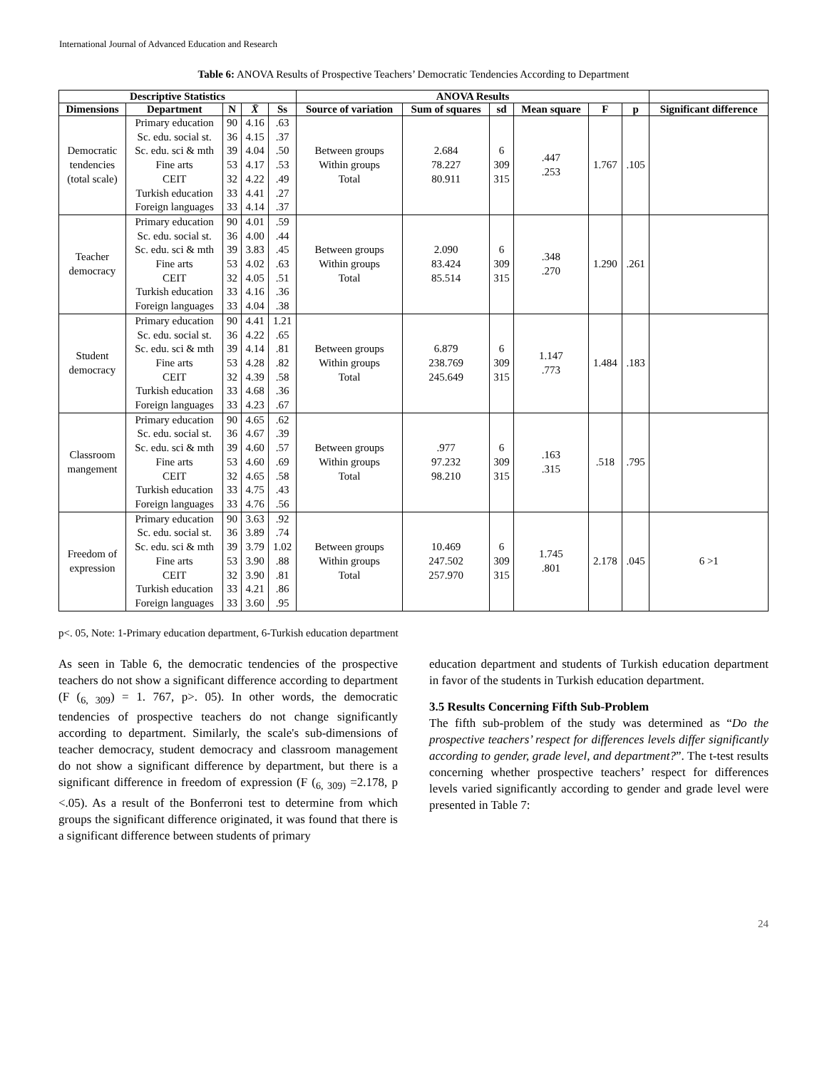International Journal of Advanced Education and Research
Table 6: ANOVA Results of Prospective Teachers’ Democratic Tendencies According to Department
| Descriptive Statistics | | | | | ANOVA Results | | | | | | |
| --- | --- | --- | --- | --- | --- | --- | --- | --- | --- | --- | --- |
| Dimensions | Department | N | X̄ | Ss | Source of variation | Sum of squares | sd | Mean square | F | p | Significant difference |
| Democratic tendencies (total scale) | Primary education Sc. edu. social st. Sc. edu. sci & mth Fine arts CEIT Turkish education Foreign languages | 90 36 39 53 32 33 33 | 4.16 4.15 4.04 4.17 4.22 4.41 4.14 | .63 .37 .50 .53 .49 .27 .37 | Between groups Within groups Total | 2.684 78.227 80.911 | 6 309 315 | .447 .253 | 1.767 | .105 | |
| Teacher democracy | Primary education Sc. edu. social st. Sc. edu. sci & mth Fine arts CEIT Turkish education Foreign languages | 90 36 39 53 32 33 33 | 4.01 4.00 3.83 4.02 4.05 4.16 4.04 | .59 .44 .45 .63 .51 .36 .38 | Between groups Within groups Total | 2.090 83.424 85.514 | 6 309 315 | .348 .270 | 1.290 | .261 | |
| Student democracy | Primary education Sc. edu. social st. Sc. edu. sci & mth Fine arts CEIT Turkish education Foreign languages | 90 36 39 53 32 33 33 | 4.41 4.22 4.14 4.28 4.39 4.68 4.23 | 1.21 .65 .81 .82 .58 .36 .67 | Between groups Within groups Total | 6.879 238.769 245.649 | 6 309 315 | 1.147 .773 | 1.484 | .183 | |
| Classroom mangement | Primary education Sc. edu. social st. Sc. edu. sci & mth Fine arts CEIT Turkish education Foreign languages | 90 36 39 53 32 33 33 | 4.65 4.67 4.60 4.60 4.65 4.75 4.76 | .62 .39 .57 .69 .58 .43 .56 | Between groups Within groups Total | .977 97.232 98.210 | 6 309 315 | .163 .315 | .518 | .795 | |
| Freedom of expression | Primary education Sc. edu. social st. Sc. edu. sci & mth Fine arts CEIT Turkish education Foreign languages | 90 36 39 53 32 33 33 | 3.63 3.89 3.79 3.90 3.90 4.21 3.60 | .92 .74 1.02 .88 .81 .86 .95 | Between groups Within groups Total | 10.469 247.502 257.970 | 6 309 315 | 1.745 .801 | 2.178 | .045 | 6 >1 |
p<. 05, Note: 1-Primary education department, 6-Turkish education department
As seen in Table 6, the democratic tendencies of the prospective teachers do not show a significant difference according to department (F (<sub>6, 309</sub>) = 1. 767, p>. 05). In other words, the democratic tendencies of prospective teachers do not change significantly according to department. Similarly, the scale's sub-dimensions of teacher democracy, student democracy and classroom management do not show a significant difference by department, but there is a significant difference in freedom of expression (F (<sub>6, 309)</sub> =2.178, p <.05). As a result of the Bonferroni test to determine from which groups the significant difference originated, it was found that there is a significant difference between students of primary
education department and students of Turkish education department in favor of the students in Turkish education department.
3.5 Results Concerning Fifth Sub-Problem
The fifth sub-problem of the study was determined as “Do the prospective teachers’ respect for differences levels differ significantly according to gender, grade level, and department?”. The t-test results concerning whether prospective teachers’ respect for differences levels varied significantly according to gender and grade level were presented in Table 7:
24